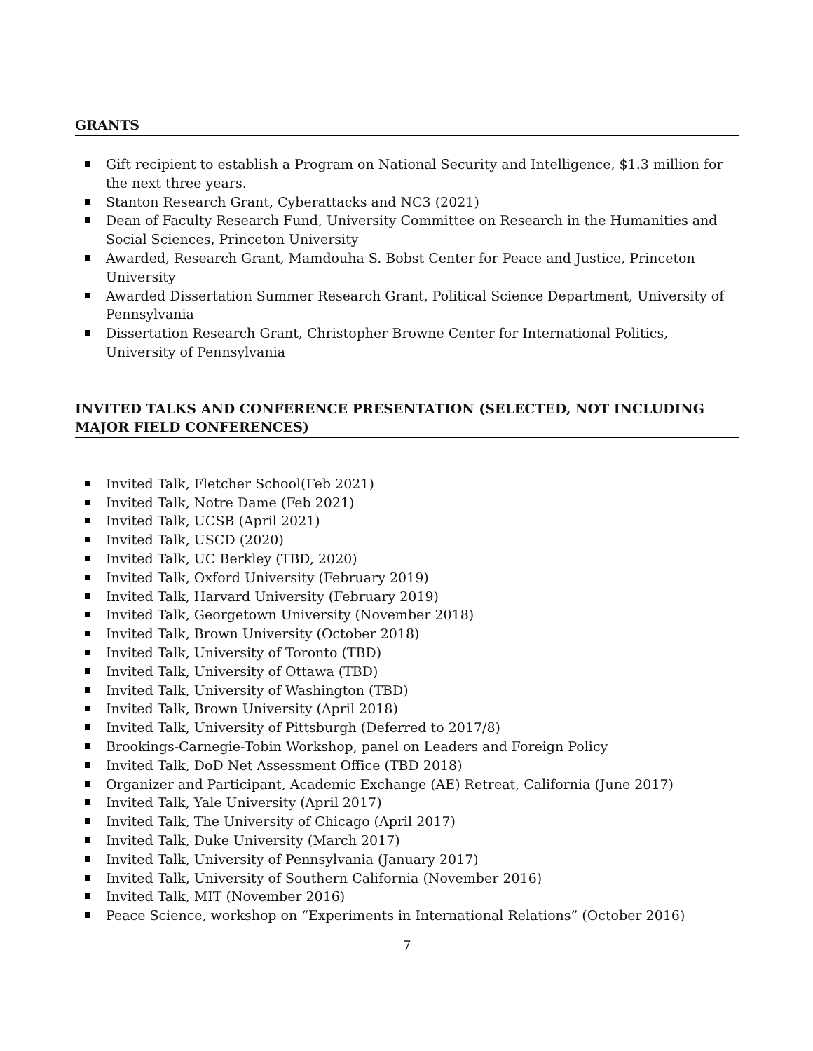GRANTS
Gift recipient to establish a Program on National Security and Intelligence, $1.3 million for the next three years.
Stanton Research Grant, Cyberattacks and NC3 (2021)
Dean of Faculty Research Fund, University Committee on Research in the Humanities and Social Sciences, Princeton University
Awarded, Research Grant, Mamdouha S. Bobst Center for Peace and Justice, Princeton University
Awarded Dissertation Summer Research Grant, Political Science Department, University of Pennsylvania
Dissertation Research Grant, Christopher Browne Center for International Politics, University of Pennsylvania
INVITED TALKS AND CONFERENCE PRESENTATION (SELECTED, NOT INCLUDING MAJOR FIELD CONFERENCES)
Invited Talk, Fletcher School(Feb 2021)
Invited Talk, Notre Dame (Feb 2021)
Invited Talk, UCSB (April 2021)
Invited Talk, USCD (2020)
Invited Talk, UC Berkley (TBD, 2020)
Invited Talk, Oxford University (February 2019)
Invited Talk, Harvard University (February 2019)
Invited Talk, Georgetown University (November 2018)
Invited Talk, Brown University (October 2018)
Invited Talk, University of Toronto (TBD)
Invited Talk, University of Ottawa (TBD)
Invited Talk, University of Washington (TBD)
Invited Talk, Brown University (April 2018)
Invited Talk, University of Pittsburgh (Deferred to 2017/8)
Brookings-Carnegie-Tobin Workshop, panel on Leaders and Foreign Policy
Invited Talk, DoD Net Assessment Office (TBD 2018)
Organizer and Participant, Academic Exchange (AE) Retreat, California (June 2017)
Invited Talk, Yale University (April 2017)
Invited Talk, The University of Chicago (April 2017)
Invited Talk, Duke University (March 2017)
Invited Talk, University of Pennsylvania (January 2017)
Invited Talk, University of Southern California (November 2016)
Invited Talk, MIT (November 2016)
Peace Science, workshop on “Experiments in International Relations” (October 2016)
7